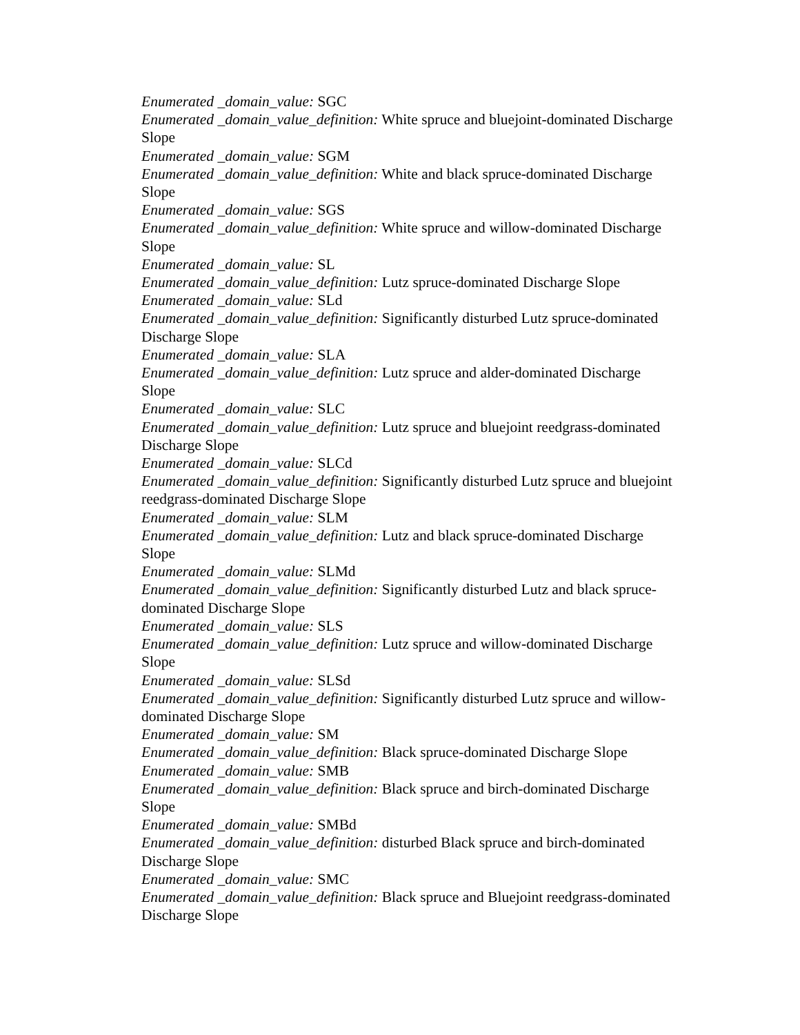Enumerated _domain_value: SGC
Enumerated _domain_value_definition: White spruce and bluejoint-dominated Discharge Slope
Enumerated _domain_value: SGM
Enumerated _domain_value_definition: White and black spruce-dominated Discharge
Slope
Enumerated _domain_value: SGS
Enumerated _domain_value_definition: White spruce and willow-dominated Discharge
Slope
Enumerated _domain_value: SL
Enumerated _domain_value_definition: Lutz spruce-dominated Discharge Slope
Enumerated _domain_value: SLd
Enumerated _domain_value_definition: Significantly disturbed Lutz spruce-dominated
Discharge Slope
Enumerated _domain_value: SLA
Enumerated _domain_value_definition: Lutz spruce and alder-dominated Discharge
Slope
Enumerated _domain_value: SLC
Enumerated _domain_value_definition: Lutz spruce and bluejoint reedgrass-dominated
Discharge Slope
Enumerated _domain_value: SLCd
Enumerated _domain_value_definition: Significantly disturbed Lutz spruce and bluejoint reedgrass-dominated Discharge Slope
Enumerated _domain_value: SLM
Enumerated _domain_value_definition: Lutz and black spruce-dominated Discharge
Slope
Enumerated _domain_value: SLMd
Enumerated _domain_value_definition: Significantly disturbed Lutz and black spruce-
dominated Discharge Slope
Enumerated _domain_value: SLS
Enumerated _domain_value_definition: Lutz spruce and willow-dominated Discharge
Slope
Enumerated _domain_value: SLSd
Enumerated _domain_value_definition: Significantly disturbed Lutz spruce and willow-
dominated Discharge Slope
Enumerated _domain_value: SM
Enumerated _domain_value_definition: Black spruce-dominated Discharge Slope
Enumerated _domain_value: SMB
Enumerated _domain_value_definition: Black spruce and birch-dominated Discharge
Slope
Enumerated _domain_value: SMBd
Enumerated _domain_value_definition: disturbed Black spruce and birch-dominated
Discharge Slope
Enumerated _domain_value: SMC
Enumerated _domain_value_definition: Black spruce and Bluejoint reedgrass-dominated
Discharge Slope